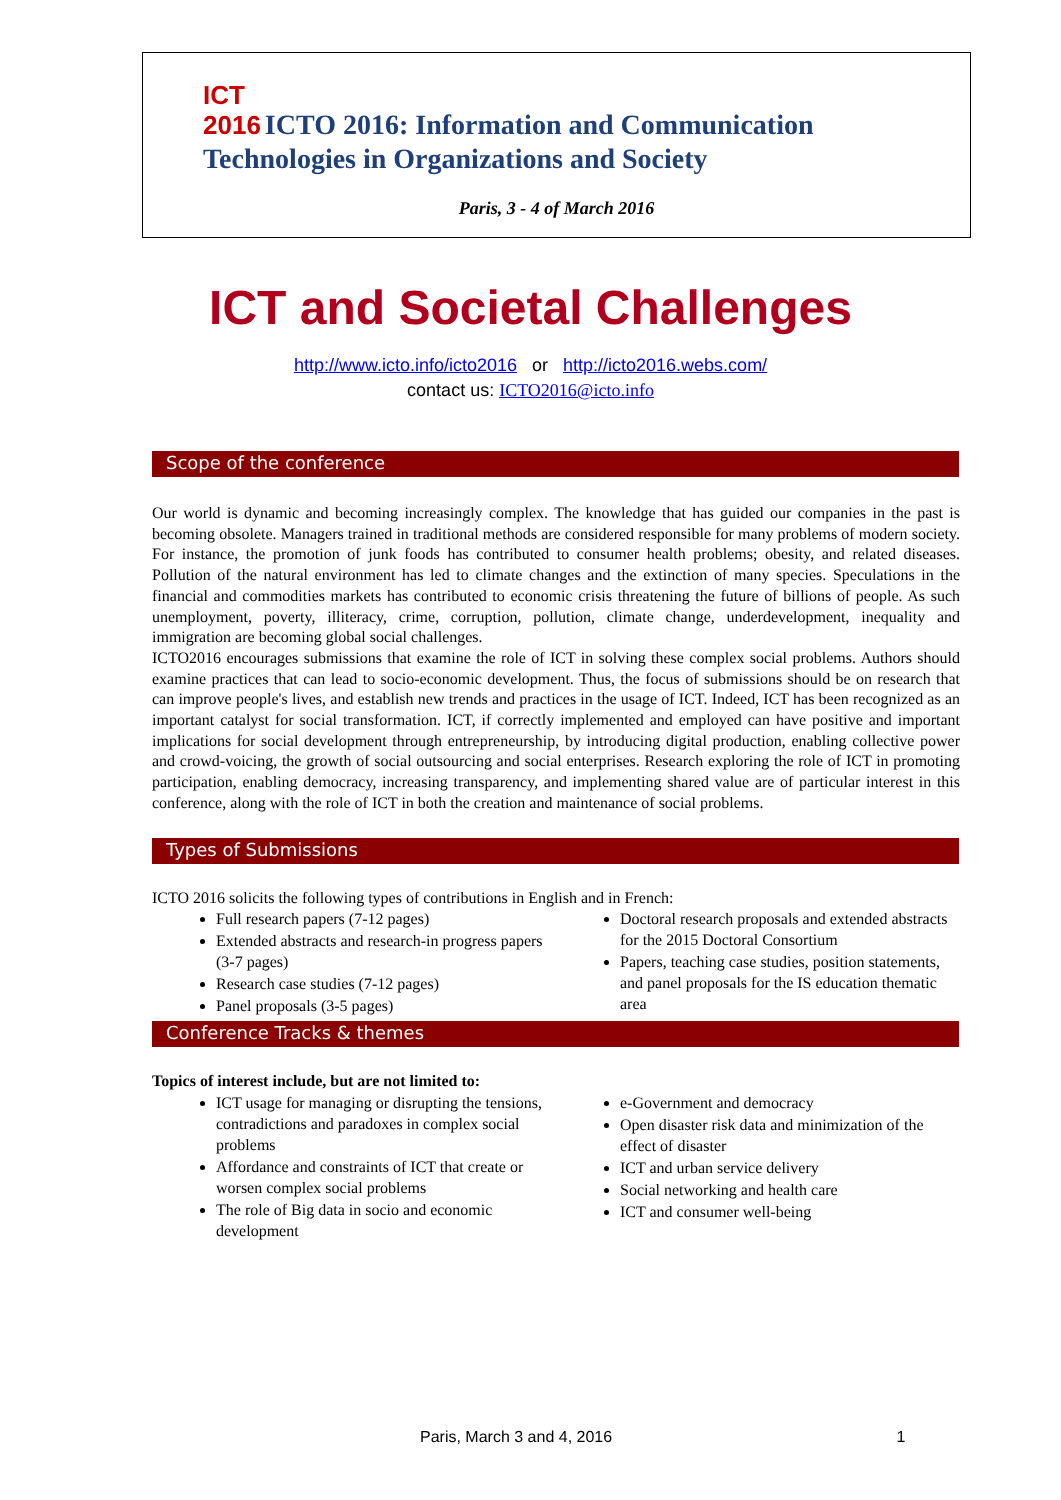ICT
2016 ICTO 2016: Information and Communication
Technologies in Organizations and Society
Paris, 3 - 4 of March 2016
ICT and Societal Challenges
http://www.icto.info/icto2016 or http://icto2016.webs.com/
contact us: ICTO2016@icto.info
Scope of the conference
Our world is dynamic and becoming increasingly complex. The knowledge that has guided our companies in the past is becoming obsolete. Managers trained in traditional methods are considered responsible for many problems of modern society. For instance, the promotion of junk foods has contributed to consumer health problems; obesity, and related diseases. Pollution of the natural environment has led to climate changes and the extinction of many species. Speculations in the financial and commodities markets has contributed to economic crisis threatening the future of billions of people. As such unemployment, poverty, illiteracy, crime, corruption, pollution, climate change, underdevelopment, inequality and immigration are becoming global social challenges.
ICTO2016 encourages submissions that examine the role of ICT in solving these complex social problems. Authors should examine practices that can lead to socio-economic development. Thus, the focus of submissions should be on research that can improve people's lives, and establish new trends and practices in the usage of ICT. Indeed, ICT has been recognized as an important catalyst for social transformation. ICT, if correctly implemented and employed can have positive and important implications for social development through entrepreneurship, by introducing digital production, enabling collective power and crowd-voicing, the growth of social outsourcing and social enterprises. Research exploring the role of ICT in promoting participation, enabling democracy, increasing transparency, and implementing shared value are of particular interest in this conference, along with the role of ICT in both the creation and maintenance of social problems.
Types of Submissions
ICTO 2016 solicits the following types of contributions in English and in French:
Full research papers (7-12 pages)
Extended abstracts and research-in progress papers (3-7 pages)
Research case studies (7-12 pages)
Panel proposals (3-5 pages)
Doctoral research proposals and extended abstracts for the 2015 Doctoral Consortium
Papers, teaching case studies, position statements, and panel proposals for the IS education thematic area
Conference Tracks & themes
Topics of interest include, but are not limited to:
ICT usage for managing or disrupting the tensions, contradictions and paradoxes in complex social problems
Affordance and constraints of ICT that create or worsen complex social problems
The role of Big data in socio and economic development
e-Government and democracy
Open disaster risk data and minimization of the effect of disaster
ICT and urban service delivery
Social networking and health care
ICT and consumer well-being
Paris, March 3 and 4, 2016 1